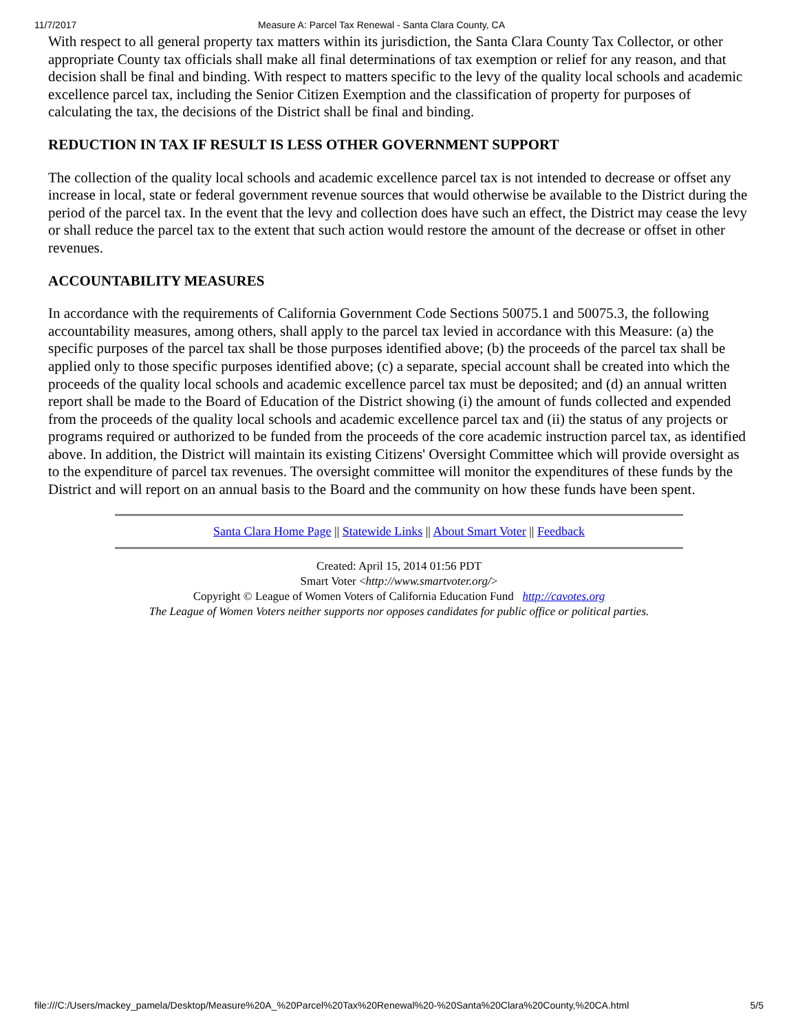11/7/2017 Measure A: Parcel Tax Renewal - Santa Clara County, CA
With respect to all general property tax matters within its jurisdiction, the Santa Clara County Tax Collector, or other appropriate County tax officials shall make all final determinations of tax exemption or relief for any reason, and that decision shall be final and binding. With respect to matters specific to the levy of the quality local schools and academic excellence parcel tax, including the Senior Citizen Exemption and the classification of property for purposes of calculating the tax, the decisions of the District shall be final and binding.
REDUCTION IN TAX IF RESULT IS LESS OTHER GOVERNMENT SUPPORT
The collection of the quality local schools and academic excellence parcel tax is not intended to decrease or offset any increase in local, state or federal government revenue sources that would otherwise be available to the District during the period of the parcel tax. In the event that the levy and collection does have such an effect, the District may cease the levy or shall reduce the parcel tax to the extent that such action would restore the amount of the decrease or offset in other revenues.
ACCOUNTABILITY MEASURES
In accordance with the requirements of California Government Code Sections 50075.1 and 50075.3, the following accountability measures, among others, shall apply to the parcel tax levied in accordance with this Measure: (a) the specific purposes of the parcel tax shall be those purposes identified above; (b) the proceeds of the parcel tax shall be applied only to those specific purposes identified above; (c) a separate, special account shall be created into which the proceeds of the quality local schools and academic excellence parcel tax must be deposited; and (d) an annual written report shall be made to the Board of Education of the District showing (i) the amount of funds collected and expended from the proceeds of the quality local schools and academic excellence parcel tax and (ii) the status of any projects or programs required or authorized to be funded from the proceeds of the core academic instruction parcel tax, as identified above. In addition, the District will maintain its existing Citizens' Oversight Committee which will provide oversight as to the expenditure of parcel tax revenues. The oversight committee will monitor the expenditures of these funds by the District and will report on an annual basis to the Board and the community on how these funds have been spent.
Santa Clara Home Page || Statewide Links || About Smart Voter || Feedback
Created: April 15, 2014 01:56 PDT
Smart Voter <http://www.smartvoter.org/>
Copyright © League of Women Voters of California Education Fund http://cavotes.org
The League of Women Voters neither supports nor opposes candidates for public office or political parties.
file:///C:/Users/mackey_pamela/Desktop/Measure%20A_%20Parcel%20Tax%20Renewal%20-%20Santa%20Clara%20County,%20CA.html 5/5